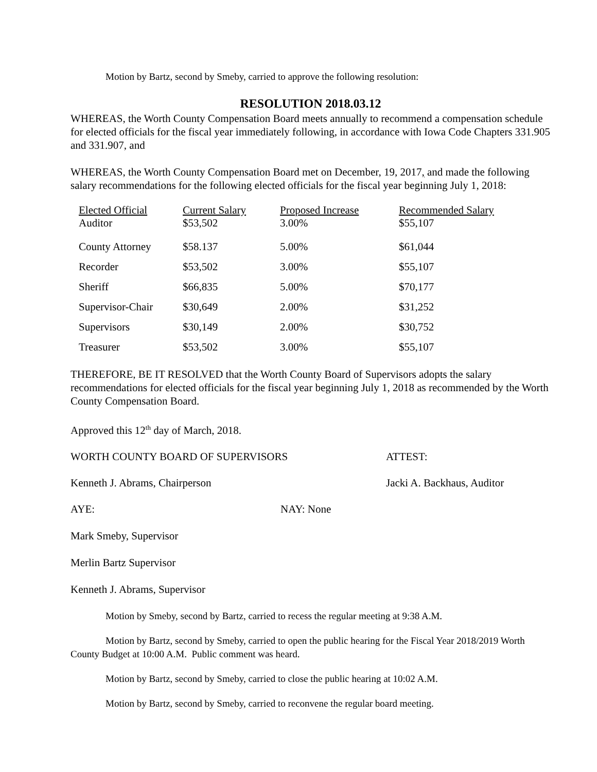Motion by Bartz, second by Smeby, carried to approve the following resolution:
RESOLUTION 2018.03.12
WHEREAS, the Worth County Compensation Board meets annually to recommend a compensation schedule for elected officials for the fiscal year immediately following, in accordance with Iowa Code Chapters 331.905 and 331.907, and
WHEREAS, the Worth County Compensation Board met on December, 19, 2017, and made the following salary recommendations for the following elected officials for the fiscal year beginning July 1, 2018:
| Elected Official | Current Salary | Proposed Increase | Recommended Salary |
| --- | --- | --- | --- |
| Auditor | $53,502 | 3.00% | $55,107 |
| County Attorney | $58.137 | 5.00% | $61,044 |
| Recorder | $53,502 | 3.00% | $55,107 |
| Sheriff | $66,835 | 5.00% | $70,177 |
| Supervisor-Chair | $30,649 | 2.00% | $31,252 |
| Supervisors | $30,149 | 2.00% | $30,752 |
| Treasurer | $53,502 | 3.00% | $55,107 |
THEREFORE, BE IT RESOLVED that the Worth County Board of Supervisors adopts the salary recommendations for elected officials for the fiscal year beginning July 1, 2018 as recommended by the Worth County Compensation Board.
Approved this 12<sup>th</sup> day of March, 2018.
WORTH COUNTY BOARD OF SUPERVISORS ATTEST:
Kenneth J. Abrams, Chairperson Jacki A. Backhaus, Auditor
AYE: NAY: None
Mark Smeby, Supervisor
Merlin Bartz Supervisor
Kenneth J. Abrams, Supervisor
Motion by Smeby, second by Bartz, carried to recess the regular meeting at 9:38 A.M.
Motion by Bartz, second by Smeby, carried to open the public hearing for the Fiscal Year 2018/2019 Worth County Budget at 10:00 A.M. Public comment was heard.
Motion by Bartz, second by Smeby, carried to close the public hearing at 10:02 A.M.
Motion by Bartz, second by Smeby, carried to reconvene the regular board meeting.